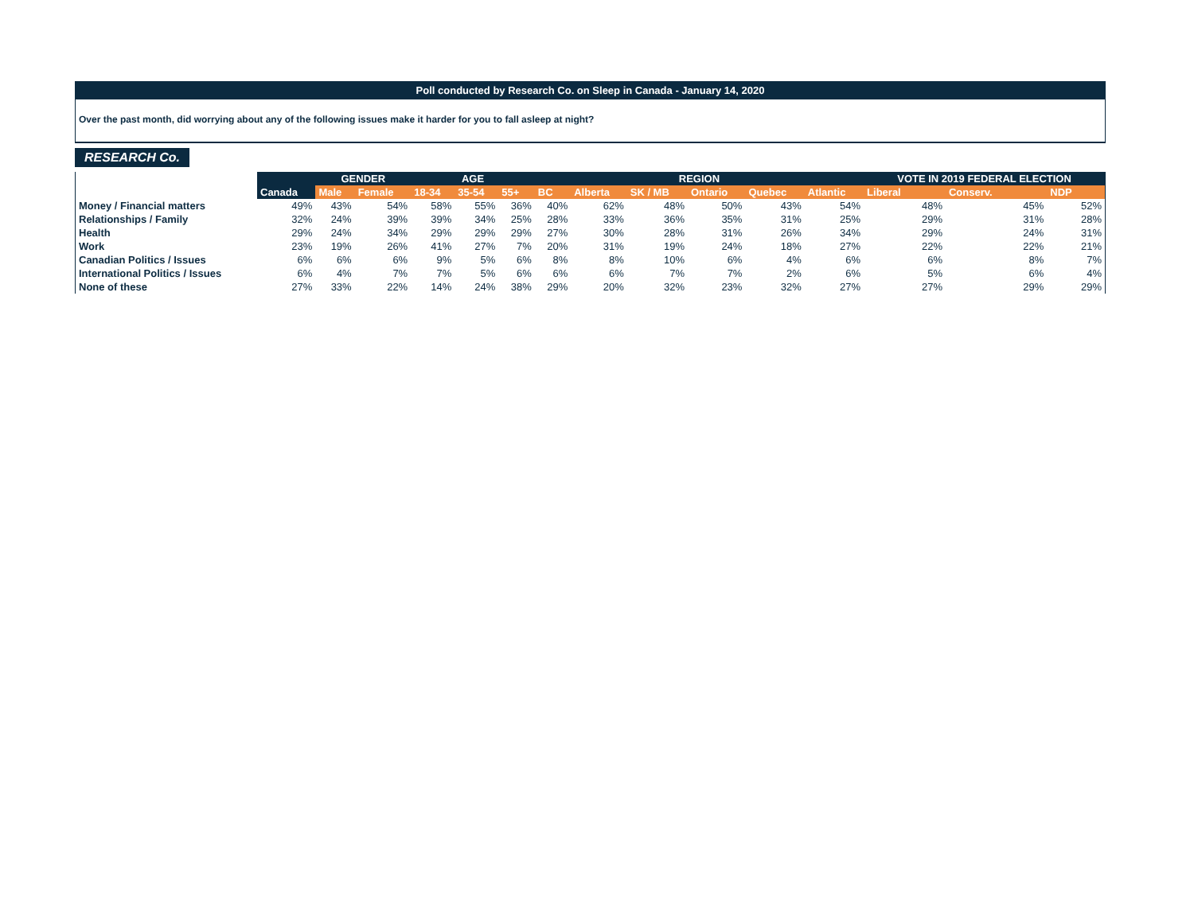Poll conducted by Research Co. on Sleep in Canada - January 14, 2020
Over the past month, did worrying about any of the following issues make it harder for you to fall asleep at night?
RESEARCH Co.
| | | GENDER | | AGE | | | REGION | | | | | | VOTE IN 2019 FEDERAL ELECTION | | |
| --- | --- | --- | --- | --- | --- | --- | --- | --- | --- | --- | --- | --- | --- | --- | --- |
| | Canada | Male | Female | 18-34 | 35-54 | 55+ | BC | Alberta | SK / MB | Ontario | Quebec | Atlantic | Liberal | Conserv. | NDP |
| Money / Financial matters | 49% | 43% | 54% | 58% | 55% | 36% | 40% | 62% | 48% | 50% | 43% | 54% | 48% | 45% | 52% |
| Relationships / Family | 32% | 24% | 39% | 39% | 34% | 25% | 28% | 33% | 36% | 35% | 31% | 25% | 29% | 31% | 28% |
| Health | 29% | 24% | 34% | 29% | 29% | 29% | 27% | 30% | 28% | 31% | 26% | 34% | 29% | 24% | 31% |
| Work | 23% | 19% | 26% | 41% | 27% | 7% | 20% | 31% | 19% | 24% | 18% | 27% | 22% | 22% | 21% |
| Canadian Politics / Issues | 6% | 6% | 6% | 9% | 5% | 6% | 8% | 8% | 10% | 6% | 4% | 6% | 6% | 8% | 7% |
| International Politics / Issues | 6% | 4% | 7% | 7% | 5% | 6% | 6% | 6% | 7% | 7% | 2% | 6% | 5% | 6% | 4% |
| None of these | 27% | 33% | 22% | 14% | 24% | 38% | 29% | 20% | 32% | 23% | 32% | 27% | 27% | 29% | 29% |